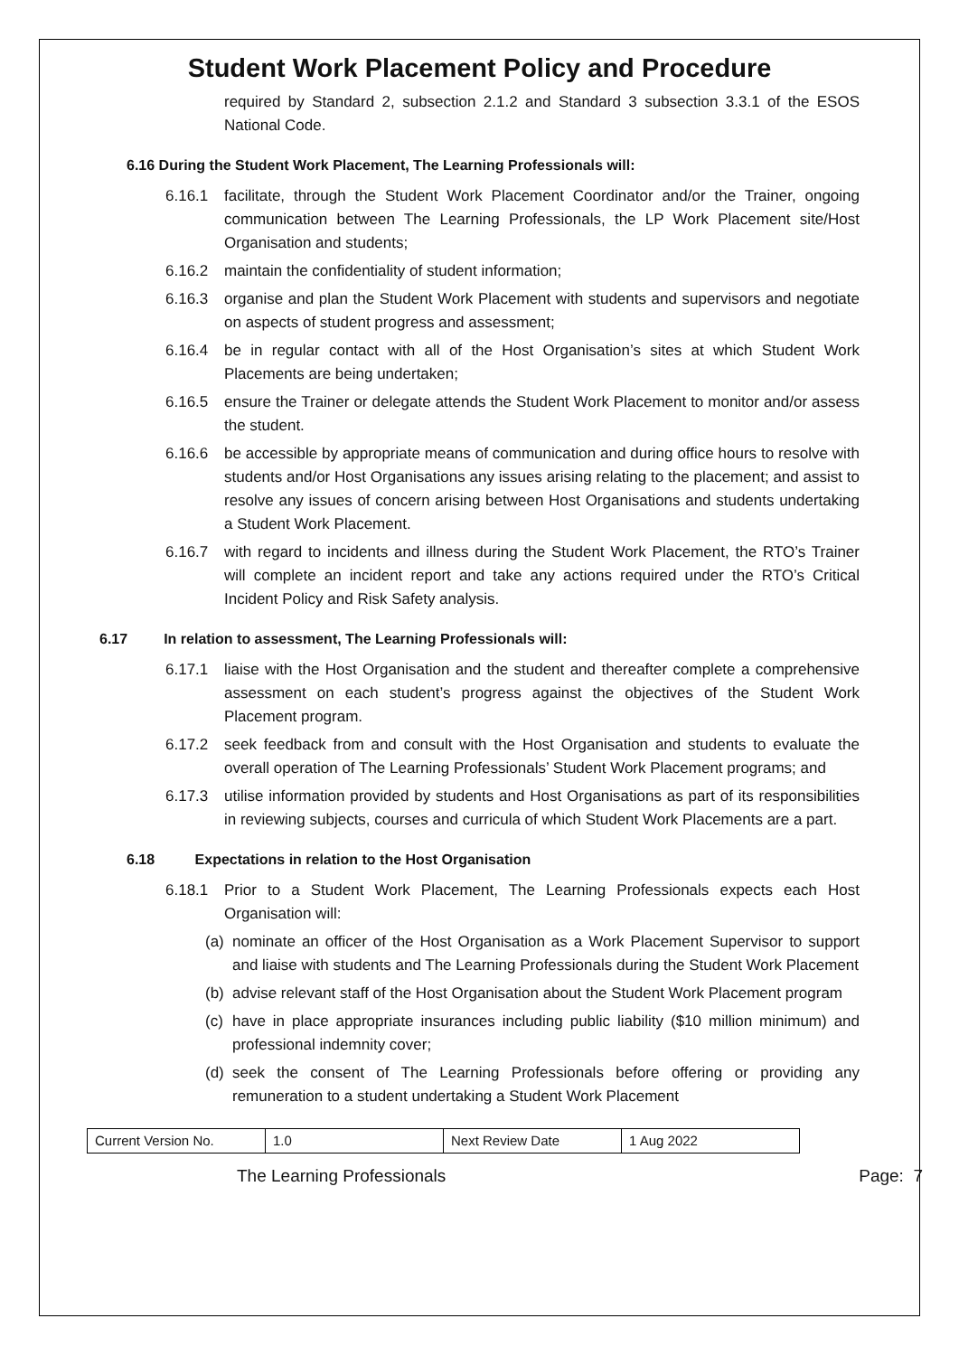Student Work Placement Policy and Procedure
required by Standard 2, subsection 2.1.2 and Standard 3 subsection 3.3.1 of the ESOS National Code.
6.16 During the Student Work Placement, The Learning Professionals will:
6.16.1 facilitate, through the Student Work Placement Coordinator and/or the Trainer, ongoing communication between The Learning Professionals, the LP Work Placement site/Host Organisation and students;
6.16.2 maintain the confidentiality of student information;
6.16.3 organise and plan the Student Work Placement with students and supervisors and negotiate on aspects of student progress and assessment;
6.16.4 be in regular contact with all of the Host Organisation’s sites at which Student Work Placements are being undertaken;
6.16.5 ensure the Trainer or delegate attends the Student Work Placement to monitor and/or assess the student.
6.16.6 be accessible by appropriate means of communication and during office hours to resolve with students and/or Host Organisations any issues arising relating to the placement; and assist to resolve any issues of concern arising between Host Organisations and students undertaking a Student Work Placement.
6.16.7 with regard to incidents and illness during the Student Work Placement, the RTO’s Trainer will complete an incident report and take any actions required under the RTO’s Critical Incident Policy and Risk Safety analysis.
6.17 In relation to assessment, The Learning Professionals will:
6.17.1 liaise with the Host Organisation and the student and thereafter complete a comprehensive assessment on each student’s progress against the objectives of the Student Work Placement program.
6.17.2 seek feedback from and consult with the Host Organisation and students to evaluate the overall operation of The Learning Professionals’ Student Work Placement programs; and
6.17.3 utilise information provided by students and Host Organisations as part of its responsibilities in reviewing subjects, courses and curricula of which Student Work Placements are a part.
6.18 Expectations in relation to the Host Organisation
6.18.1 Prior to a Student Work Placement, The Learning Professionals expects each Host Organisation will:
(a) nominate an officer of the Host Organisation as a Work Placement Supervisor to support and liaise with students and The Learning Professionals during the Student Work Placement
(b) advise relevant staff of the Host Organisation about the Student Work Placement program
(c) have in place appropriate insurances including public liability ($10 million minimum) and professional indemnity cover;
(d) seek the consent of The Learning Professionals before offering or providing any remuneration to a student undertaking a Student Work Placement
| Current Version No. | 1.0 | Next Review Date | 1 Aug 2022 |
The Learning Professionals Page: 7